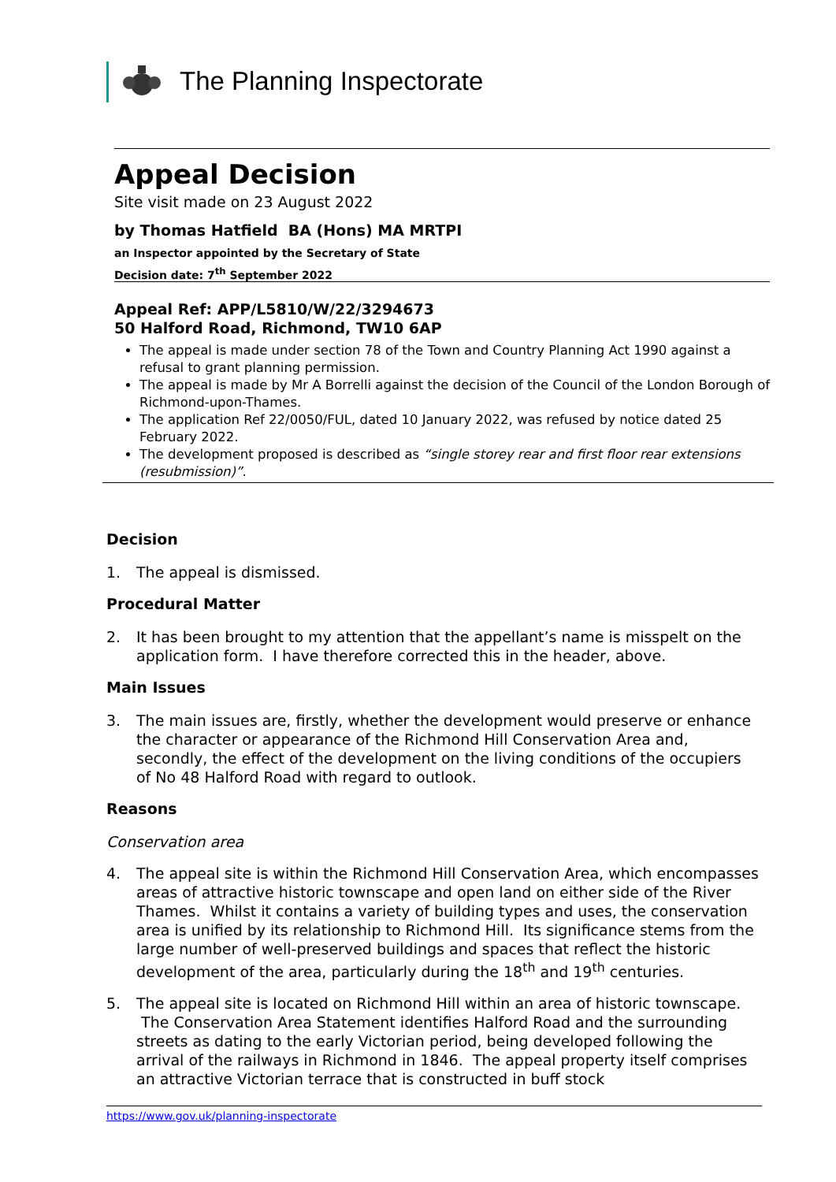The Planning Inspectorate
Appeal Decision
Site visit made on 23 August 2022
by Thomas Hatfield BA (Hons) MA MRTPI
an Inspector appointed by the Secretary of State
Decision date: 7<sup>th</sup> September 2022
Appeal Ref: APP/L5810/W/22/3294673
50 Halford Road, Richmond, TW10 6AP
The appeal is made under section 78 of the Town and Country Planning Act 1990 against a refusal to grant planning permission.
The appeal is made by Mr A Borrelli against the decision of the Council of the London Borough of Richmond-upon-Thames.
The application Ref 22/0050/FUL, dated 10 January 2022, was refused by notice dated 25 February 2022.
The development proposed is described as “single storey rear and first floor rear extensions (resubmission)”.
Decision
1. The appeal is dismissed.
Procedural Matter
2. It has been brought to my attention that the appellant’s name is misspelt on the application form. I have therefore corrected this in the header, above.
Main Issues
3. The main issues are, firstly, whether the development would preserve or enhance the character or appearance of the Richmond Hill Conservation Area and, secondly, the effect of the development on the living conditions of the occupiers of No 48 Halford Road with regard to outlook.
Reasons
Conservation area
4. The appeal site is within the Richmond Hill Conservation Area, which encompasses areas of attractive historic townscape and open land on either side of the River Thames. Whilst it contains a variety of building types and uses, the conservation area is unified by its relationship to Richmond Hill. Its significance stems from the large number of well-preserved buildings and spaces that reflect the historic development of the area, particularly during the 18<sup>th</sup> and 19<sup>th</sup> centuries.
5. The appeal site is located on Richmond Hill within an area of historic townscape. The Conservation Area Statement identifies Halford Road and the surrounding streets as dating to the early Victorian period, being developed following the arrival of the railways in Richmond in 1846. The appeal property itself comprises an attractive Victorian terrace that is constructed in buff stock
https://www.gov.uk/planning-inspectorate